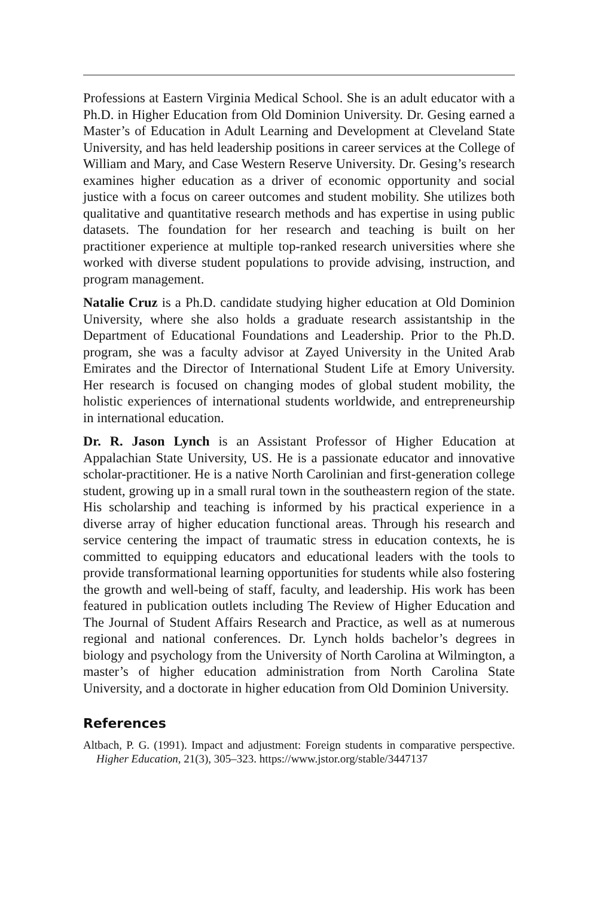Professions at Eastern Virginia Medical School. She is an adult educator with a Ph.D. in Higher Education from Old Dominion University. Dr. Gesing earned a Master’s of Education in Adult Learning and Development at Cleveland State University, and has held leadership positions in career services at the College of William and Mary, and Case Western Reserve University. Dr. Gesing’s research examines higher education as a driver of economic opportunity and social justice with a focus on career outcomes and student mobility. She utilizes both qualitative and quantitative research methods and has expertise in using public datasets. The foundation for her research and teaching is built on her practitioner experience at multiple top-ranked research universities where she worked with diverse student populations to provide advising, instruction, and program management.
Natalie Cruz is a Ph.D. candidate studying higher education at Old Dominion University, where she also holds a graduate research assistantship in the Department of Educational Foundations and Leadership. Prior to the Ph.D. program, she was a faculty advisor at Zayed University in the United Arab Emirates and the Director of International Student Life at Emory University. Her research is focused on changing modes of global student mobility, the holistic experiences of international students worldwide, and entrepreneurship in international education.
Dr. R. Jason Lynch is an Assistant Professor of Higher Education at Appalachian State University, US. He is a passionate educator and innovative scholar-practitioner. He is a native North Carolinian and first-generation college student, growing up in a small rural town in the southeastern region of the state. His scholarship and teaching is informed by his practical experience in a diverse array of higher education functional areas. Through his research and service centering the impact of traumatic stress in education contexts, he is committed to equipping educators and educational leaders with the tools to provide transformational learning opportunities for students while also fostering the growth and well-being of staff, faculty, and leadership. His work has been featured in publication outlets including The Review of Higher Education and The Journal of Student Affairs Research and Practice, as well as at numerous regional and national conferences. Dr. Lynch holds bachelor’s degrees in biology and psychology from the University of North Carolina at Wilmington, a master’s of higher education administration from North Carolina State University, and a doctorate in higher education from Old Dominion University.
References
Altbach, P. G. (1991). Impact and adjustment: Foreign students in comparative perspective. Higher Education, 21(3), 305–323. https://www.jstor.org/stable/3447137